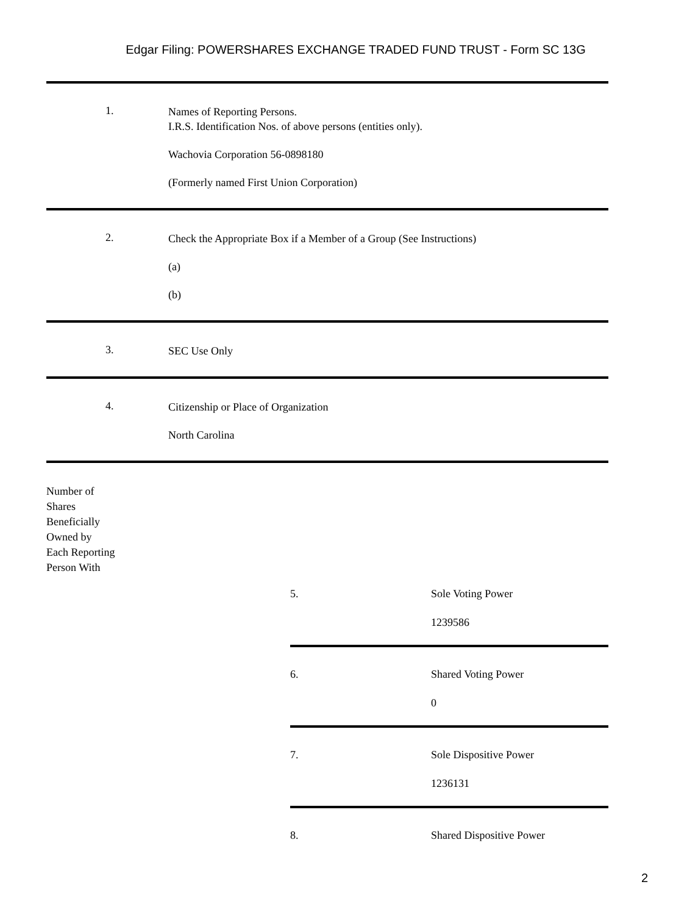Edgar Filing: POWERSHARES EXCHANGE TRADED FUND TRUST - Form SC 13G
1.
Names of Reporting Persons.
I.R.S. Identification Nos. of above persons (entities only).
Wachovia Corporation 56-0898180
(Formerly named First Union Corporation)
2.
Check the Appropriate Box if a Member of a Group (See Instructions)
(a)
(b)
3.
SEC Use Only
4.
Citizenship or Place of Organization
North Carolina
Number of
Shares
Beneficially
Owned by
Each Reporting
Person With
5. Sole Voting Power
1239586
6. Shared Voting Power
0
7. Sole Dispositive Power
1236131
8. Shared Dispositive Power
2